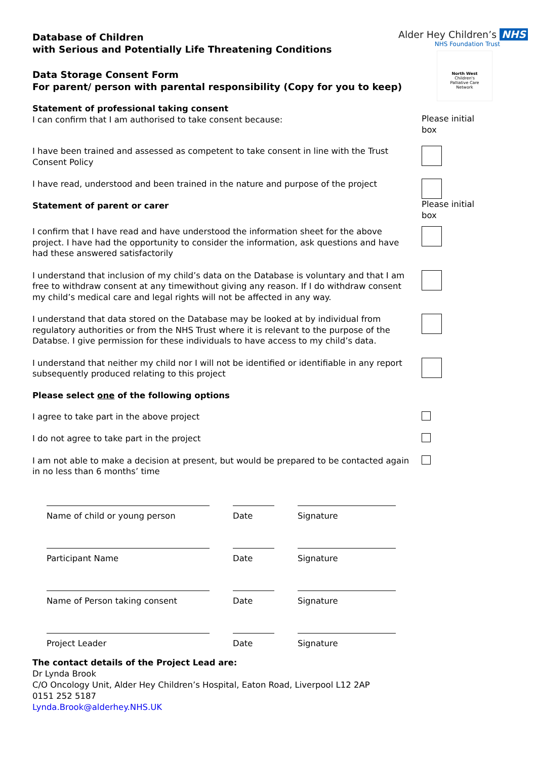Alder Hey Children’s NHS
NHS Foundation Trust
North West
Children's
Palliative Care
Network
Database of Children
with Serious and Potentially Life Threatening Conditions
Data Storage Consent Form
For parent/ person with parental responsibility (Copy for you to keep)
Statement of professional taking consent
I can confirm that I am authorised to take consent because:
Please initial
box
I have been trained and assessed as competent to take consent in line with the Trust Consent Policy
I have read, understood and been trained in the nature and purpose of the project
Statement of parent or carer
Please initial
box
I confirm that I have read and have understood the information sheet for the above project. I have had the opportunity to consider the information, ask questions and have had these answered satisfactorily
I understand that inclusion of my child’s data on the Database is voluntary and that I am free to withdraw consent at any timewithout giving any reason. If I do withdraw consent my child’s medical care and legal rights will not be affected in any way.
I understand that data stored on the Database may be looked at by individual from regulatory authorities or from the NHS Trust where it is relevant to the purpose of the Databse. I give permission for these individuals to have access to my child’s data.
I understand that neither my child nor I will not be identified or identifiable in any report subsequently produced relating to this project
Please select one of the following options
I agree to take part in the above project
I do not agree to take part in the project
I am not able to make a decision at present, but would be prepared to be contacted again in no less than 6 months’ time
Name of child or young person Date Signature
Participant Name Date Signature
Name of Person taking consent Date Signature
Project Leader Date Signature
The contact details of the Project Lead are:
Dr Lynda Brook
C/O Oncology Unit, Alder Hey Children’s Hospital, Eaton Road, Liverpool L12 2AP
0151 252 5187
Lynda.Brook@alderhey.NHS.UK